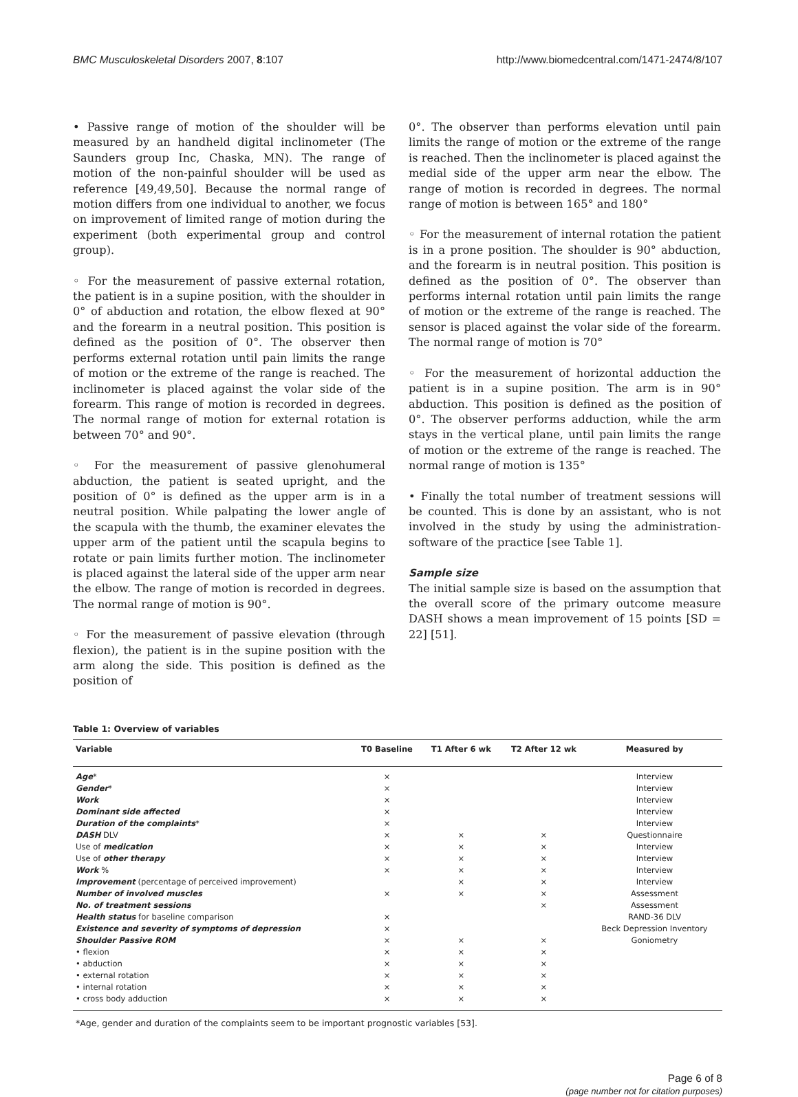BMC Musculoskeletal Disorders 2007, 8:107 http://www.biomedcentral.com/1471-2474/8/107
• Passive range of motion of the shoulder will be measured by an handheld digital inclinometer (The Saunders group Inc, Chaska, MN). The range of motion of the non-painful shoulder will be used as reference [49,49,50]. Because the normal range of motion differs from one individual to another, we focus on improvement of limited range of motion during the experiment (both experimental group and control group).
◦ For the measurement of passive external rotation, the patient is in a supine position, with the shoulder in 0° of abduction and rotation, the elbow flexed at 90° and the forearm in a neutral position. This position is defined as the position of 0°. The observer then performs external rotation until pain limits the range of motion or the extreme of the range is reached. The inclinometer is placed against the volar side of the forearm. This range of motion is recorded in degrees. The normal range of motion for external rotation is between 70° and 90°.
◦ For the measurement of passive glenohumeral abduction, the patient is seated upright, and the position of 0° is defined as the upper arm is in a neutral position. While palpating the lower angle of the scapula with the thumb, the examiner elevates the upper arm of the patient until the scapula begins to rotate or pain limits further motion. The inclinometer is placed against the lateral side of the upper arm near the elbow. The range of motion is recorded in degrees. The normal range of motion is 90°.
◦ For the measurement of passive elevation (through flexion), the patient is in the supine position with the arm along the side. This position is defined as the position of
0°. The observer than performs elevation until pain limits the range of motion or the extreme of the range is reached. Then the inclinometer is placed against the medial side of the upper arm near the elbow. The range of motion is recorded in degrees. The normal range of motion is between 165° and 180°
◦ For the measurement of internal rotation the patient is in a prone position. The shoulder is 90° abduction, and the forearm is in neutral position. This position is defined as the position of 0°. The observer than performs internal rotation until pain limits the range of motion or the extreme of the range is reached. The sensor is placed against the volar side of the forearm. The normal range of motion is 70°
◦ For the measurement of horizontal adduction the patient is in a supine position. The arm is in 90° abduction. This position is defined as the position of 0°. The observer performs adduction, while the arm stays in the vertical plane, until pain limits the range of motion or the extreme of the range is reached. The normal range of motion is 135°
• Finally the total number of treatment sessions will be counted. This is done by an assistant, who is not involved in the study by using the administration-software of the practice [see Table 1].
Sample size
The initial sample size is based on the assumption that the overall score of the primary outcome measure DASH shows a mean improvement of 15 points [SD = 22] [51].
Table 1: Overview of variables
| Variable | T0 Baseline | T1 After 6 wk | T2 After 12 wk | Measured by |
| --- | --- | --- | --- | --- |
| Age * | × | | | Interview |
| Gender * | × | | | Interview |
| Work | × | | | Interview |
| Dominant side affected | × | | | Interview |
| Duration of the complaints * | × | | | Interview |
| DASH DLV | × | × | × | Questionnaire |
| Use of medication | × | × | × | Interview |
| Use of other therapy | × | × | × | Interview |
| Work % | × | × | × | Interview |
| Improvement (percentage of perceived improvement) | | × | × | Interview |
| Number of involved muscles | × | × | × | Assessment |
| No. of treatment sessions | | | × | Assessment |
| Health status for baseline comparison | × | | | RAND-36 DLV |
| Existence and severity of symptoms of depression | × | | | Beck Depression Inventory |
| Shoulder Passive ROM | × | × | × | Goniometry |
| • flexion | × | × | × | |
| • abduction | × | × | × | |
| • external rotation | × | × | × | |
| • internal rotation | × | × | × | |
| • cross body adduction | × | × | × | |
*Age, gender and duration of the complaints seem to be important prognostic variables [53].
Page 6 of 8
(page number not for citation purposes)